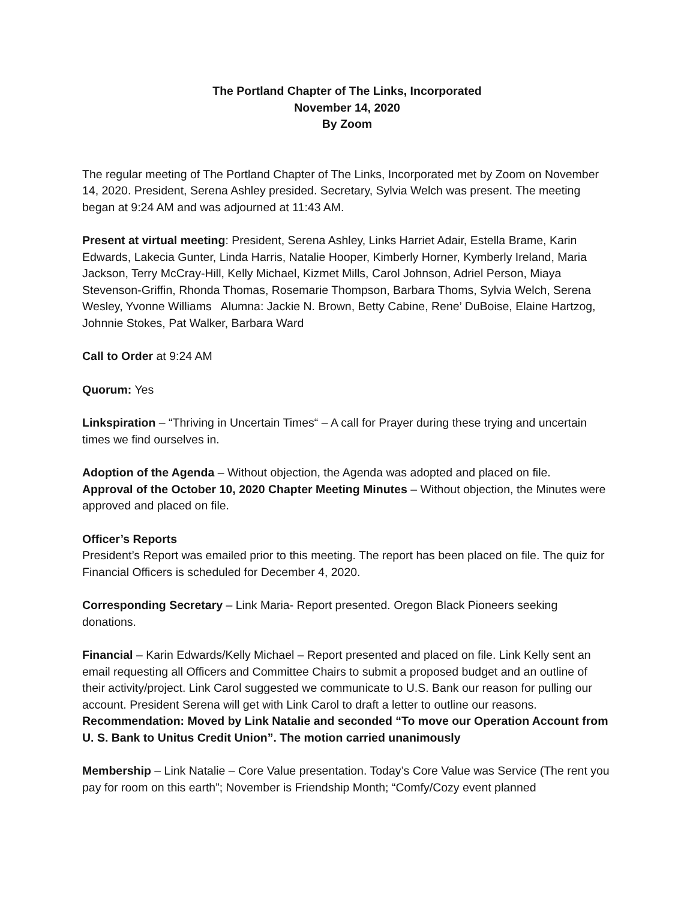The Portland Chapter of The Links, Incorporated
November 14, 2020
By Zoom
The regular meeting of The Portland Chapter of The Links, Incorporated met by Zoom on November 14, 2020. President, Serena Ashley presided. Secretary, Sylvia Welch was present. The meeting began at 9:24 AM and was adjourned at 11:43 AM.
Present at virtual meeting: President, Serena Ashley, Links Harriet Adair, Estella Brame, Karin Edwards, Lakecia Gunter, Linda Harris, Natalie Hooper, Kimberly Horner, Kymberly Ireland, Maria Jackson, Terry McCray-Hill, Kelly Michael, Kizmet Mills, Carol Johnson, Adriel Person, Miaya Stevenson-Griffin, Rhonda Thomas, Rosemarie Thompson, Barbara Thoms, Sylvia Welch, Serena Wesley, Yvonne Williams Alumna: Jackie N. Brown, Betty Cabine, Rene’ DuBoise, Elaine Hartzog, Johnnie Stokes, Pat Walker, Barbara Ward
Call to Order at 9:24 AM
Quorum: Yes
Linkspiration – “Thriving in Uncertain Times“ – A call for Prayer during these trying and uncertain times we find ourselves in.
Adoption of the Agenda – Without objection, the Agenda was adopted and placed on file.
Approval of the October 10, 2020 Chapter Meeting Minutes – Without objection, the Minutes were approved and placed on file.
Officer’s Reports
President’s Report was emailed prior to this meeting. The report has been placed on file. The quiz for Financial Officers is scheduled for December 4, 2020.
Corresponding Secretary – Link Maria- Report presented. Oregon Black Pioneers seeking donations.
Financial – Karin Edwards/Kelly Michael – Report presented and placed on file. Link Kelly sent an email requesting all Officers and Committee Chairs to submit a proposed budget and an outline of their activity/project. Link Carol suggested we communicate to U.S. Bank our reason for pulling our account. President Serena will get with Link Carol to draft a letter to outline our reasons.
Recommendation: Moved by Link Natalie and seconded “To move our Operation Account from U. S. Bank to Unitus Credit Union”. The motion carried unanimously
Membership – Link Natalie – Core Value presentation. Today’s Core Value was Service (The rent you pay for room on this earth”; November is Friendship Month; “Comfy/Cozy event planned